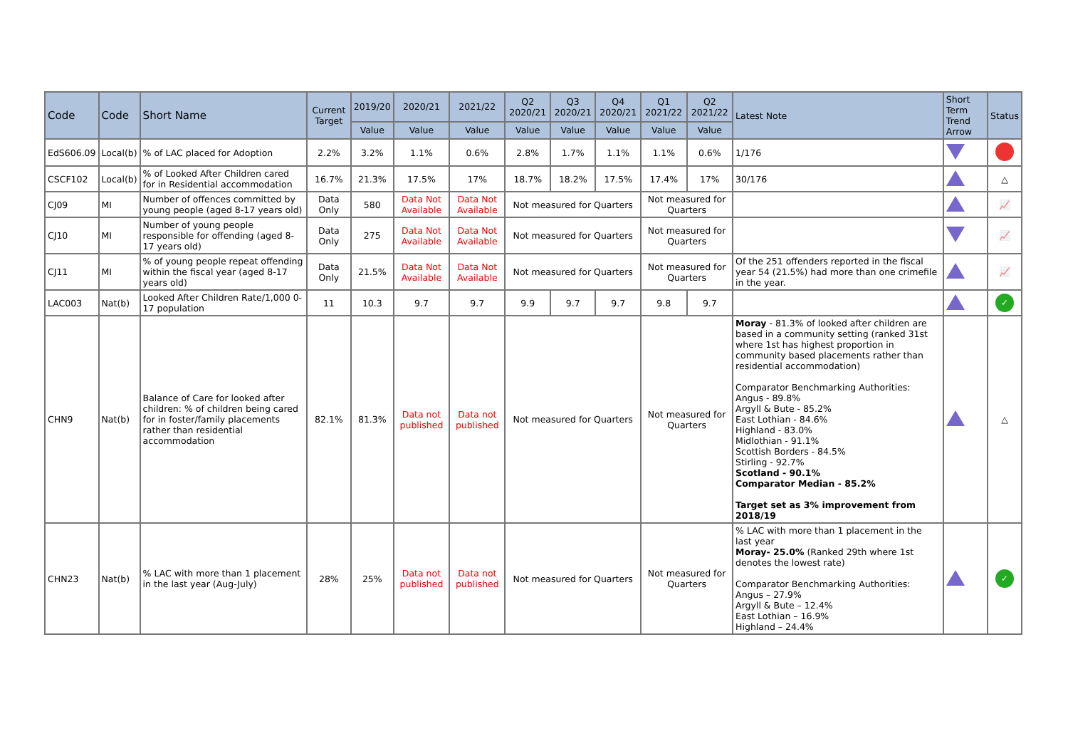| Code | Code | Short Name | Current Target | 2019/20 | 2020/21 | 2021/22 | Q2 2020/21 | Q3 2020/21 | Q4 2020/21 | Q1 2021/22 | Q2 2021/22 | Latest Note | Short Term Trend Arrow | Status |
| --- | --- | --- | --- | --- | --- | --- | --- | --- | --- | --- | --- | --- | --- | --- |
| | | | | Value | Value | Value | Value | Value | Value | Value | Value | | | |
| EdS606.09 | Local(b) | % of LAC placed for Adoption | 2.2% | 3.2% | 1.1% | 0.6% | 2.8% | 1.7% | 1.1% | 1.1% | 0.6% | 1/176 | | |
| CSCF102 | Local(b) | % of Looked After Children cared for in Residential accommodation | 16.7% | 21.3% | 17.5% | 17% | 18.7% | 18.2% | 17.5% | 17.4% | 17% | 30/176 | | △ |
| CJ09 | MI | Number of offences committed by young people (aged 8-17 years old) | Data Only | 580 | Data Not Available | Data Not Available | Not measured for Quarters | | | Not measured for Quarters | | | | 📈 |
| CJ10 | MI | Number of young people responsible for offending (aged 8-17 years old) | Data Only | 275 | Data Not Available | Data Not Available | Not measured for Quarters | | | Not measured for Quarters | | | | 📈 |
| CJ11 | MI | % of young people repeat offending within the fiscal year (aged 8-17 years old) | Data Only | 21.5% | Data Not Available | Data Not Available | Not measured for Quarters | | | Not measured for Quarters | | Of the 251 offenders reported in the fiscal year 54 (21.5%) had more than one crimefile in the year. | | 📈 |
| LAC003 | Nat(b) | Looked After Children Rate/1,000 0-17 population | 11 | 10.3 | 9.7 | 9.7 | 9.9 | 9.7 | 9.7 | 9.8 | 9.7 | | | ✓ |
| CHN9 | Nat(b) | Balance of Care for looked after children: % of children being cared for in foster/family placements rather than residential accommodation | 82.1% | 81.3% | Data not published | Data not published | Not measured for Quarters | | | Not measured for Quarters | | Moray - 81.3% of looked after children are based in a community setting (ranked 31st where 1st has highest proportion in community based placements rather than residential accommodation) Comparator Benchmarking Authorities: Angus - 89.8% Argyll & Bute - 85.2% East Lothian - 84.6% Highland - 83.0% Midlothian - 91.1% Scottish Borders - 84.5% Stirling - 92.7% Scotland - 90.1% Comparator Median - 85.2% Target set as 3% improvement from 2018/19 | | △ |
| CHN23 | Nat(b) | % LAC with more than 1 placement in the last year (Aug-July) | 28% | 25% | Data not published | Data not published | Not measured for Quarters | | | Not measured for Quarters | | % LAC with more than 1 placement in the last year Moray- 25.0% (Ranked 29th where 1st denotes the lowest rate) Comparator Benchmarking Authorities: Angus – 27.9% Argyll & Bute – 12.4% East Lothian – 16.9% Highland – 24.4% | | ✓ |